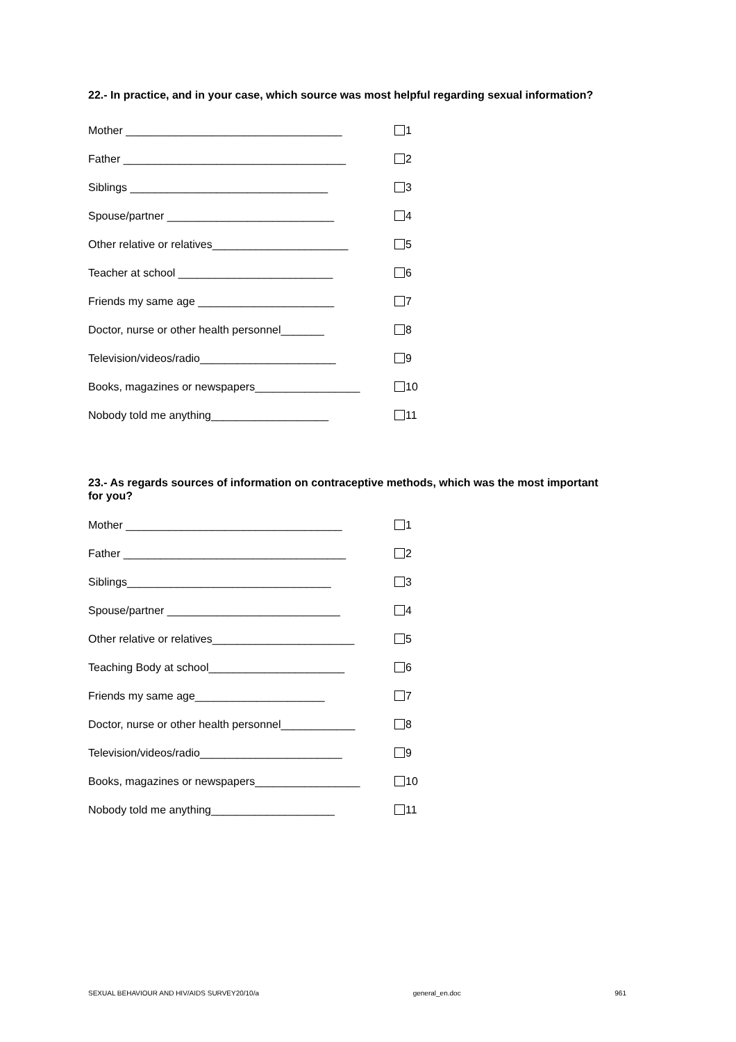22.- In practice, and in your case, which source was most helpful regarding sexual information?
Mother ___________________________________ 1
Father ____________________________________ 2
Siblings ________________________________ 3
Spouse/partner ___________________________ 4
Other relative or relatives______________________ 5
Teacher at school _________________________ 6
Friends my same age ______________________ 7
Doctor, nurse or other health personnel_______ 8
Television/videos/radio______________________ 9
Books, magazines or newspapers_________________ 10
Nobody told me anything___________________ 11
23.- As regards sources of information on contraceptive methods, which was the most important for you?
Mother ___________________________________ 1
Father ____________________________________ 2
Siblings_________________________________ 3
Spouse/partner ____________________________ 4
Other relative or relatives_______________________ 5
Teaching Body at school______________________ 6
Friends my same age_____________________ 7
Doctor, nurse or other health personnel____________ 8
Television/videos/radio_______________________ 9
Books, magazines or newspapers_________________ 10
Nobody told me anything____________________ 11
SEXUAL BEHAVIOUR AND HIV/AIDS SURVEY20/10/a general_en.doc 961